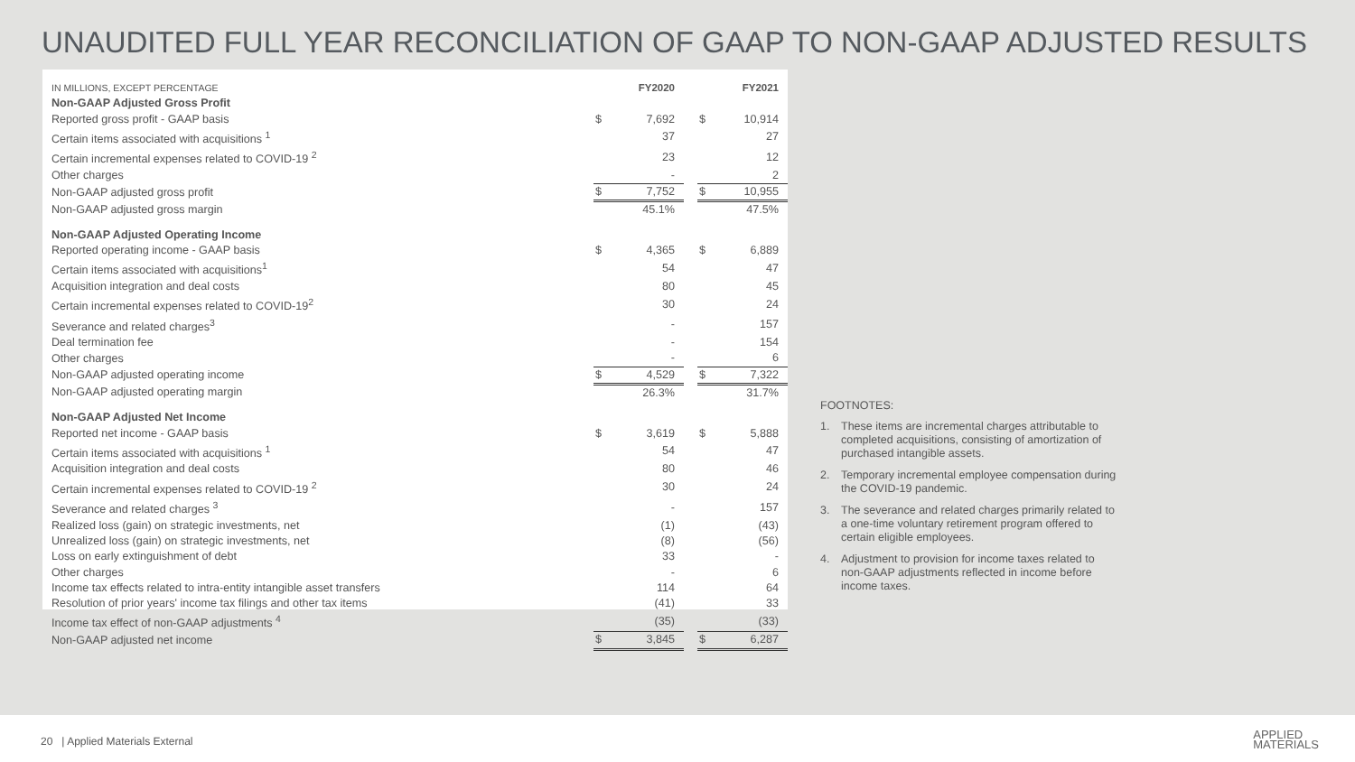UNAUDITED FULL YEAR RECONCILIATION OF GAAP TO NON-GAAP ADJUSTED RESULTS
| IN MILLIONS, EXCEPT PERCENTAGE | FY2020 | | | FY2021 | |
| --- | --- | --- | --- | --- | --- |
| Non-GAAP Adjusted Gross Profit | | | | | |
| Reported gross profit - GAAP basis | $ | 7,692 | | $ | 10,914 |
| Certain items associated with acquisitions <sup>1</sup> | | 37 | | | 27 |
| Certain incremental expenses related to COVID-19 <sup>2</sup> | | 23 | | | 12 |
| Other charges | | - | | | 2 |
| Non-GAAP adjusted gross profit | $ | 7,752 | | $ | 10,955 |
| Non-GAAP adjusted gross margin | | 45.1% | | | 47.5% |
| Non-GAAP Adjusted Operating Income | | | | | |
| Reported operating income - GAAP basis | $ | 4,365 | | $ | 6,889 |
| Certain items associated with acquisitions<sup>1</sup> | | 54 | | | 47 |
| Acquisition integration and deal costs | | 80 | | | 45 |
| Certain incremental expenses related to COVID-19<sup>2</sup> | | 30 | | | 24 |
| Severance and related charges<sup>3</sup> | | - | | | 157 |
| Deal termination fee | | - | | | 154 |
| Other charges | | - | | | 6 |
| Non-GAAP adjusted operating income | $ | 4,529 | | $ | 7,322 |
| Non-GAAP adjusted operating margin | | 26.3% | | | 31.7% |
| Non-GAAP Adjusted Net Income | | | | | |
| Reported net income - GAAP basis | $ | 3,619 | | $ | 5,888 |
| Certain items associated with acquisitions <sup>1</sup> | | 54 | | | 47 |
| Acquisition integration and deal costs | | 80 | | | 46 |
| Certain incremental expenses related to COVID-19 <sup>2</sup> | | 30 | | | 24 |
| Severance and related charges <sup>3</sup> | | - | | | 157 |
| Realized loss (gain) on strategic investments, net | | (1) | | | (43) |
| Unrealized loss (gain) on strategic investments, net | | (8) | | | (56) |
| Loss on early extinguishment of debt | | 33 | | | - |
| Other charges | | - | | | 6 |
| Income tax effects related to intra-entity intangible asset transfers | | 114 | | | 64 |
| Resolution of prior years' income tax filings and other tax items | | (41) | | | 33 |
| Income tax effect of non-GAAP adjustments <sup>4</sup> | | (35) | | | (33) |
| Non-GAAP adjusted net income | $ | 3,845 | | $ | 6,287 |
FOOTNOTES:
1. These items are incremental charges attributable to completed acquisitions, consisting of amortization of purchased intangible assets.
2. Temporary incremental employee compensation during the COVID-19 pandemic.
3. The severance and related charges primarily related to a one-time voluntary retirement program offered to certain eligible employees.
4. Adjustment to provision for income taxes related to non-GAAP adjustments reflected in income before income taxes.
20 | Applied Materials External
APPLIED
MATERIALS